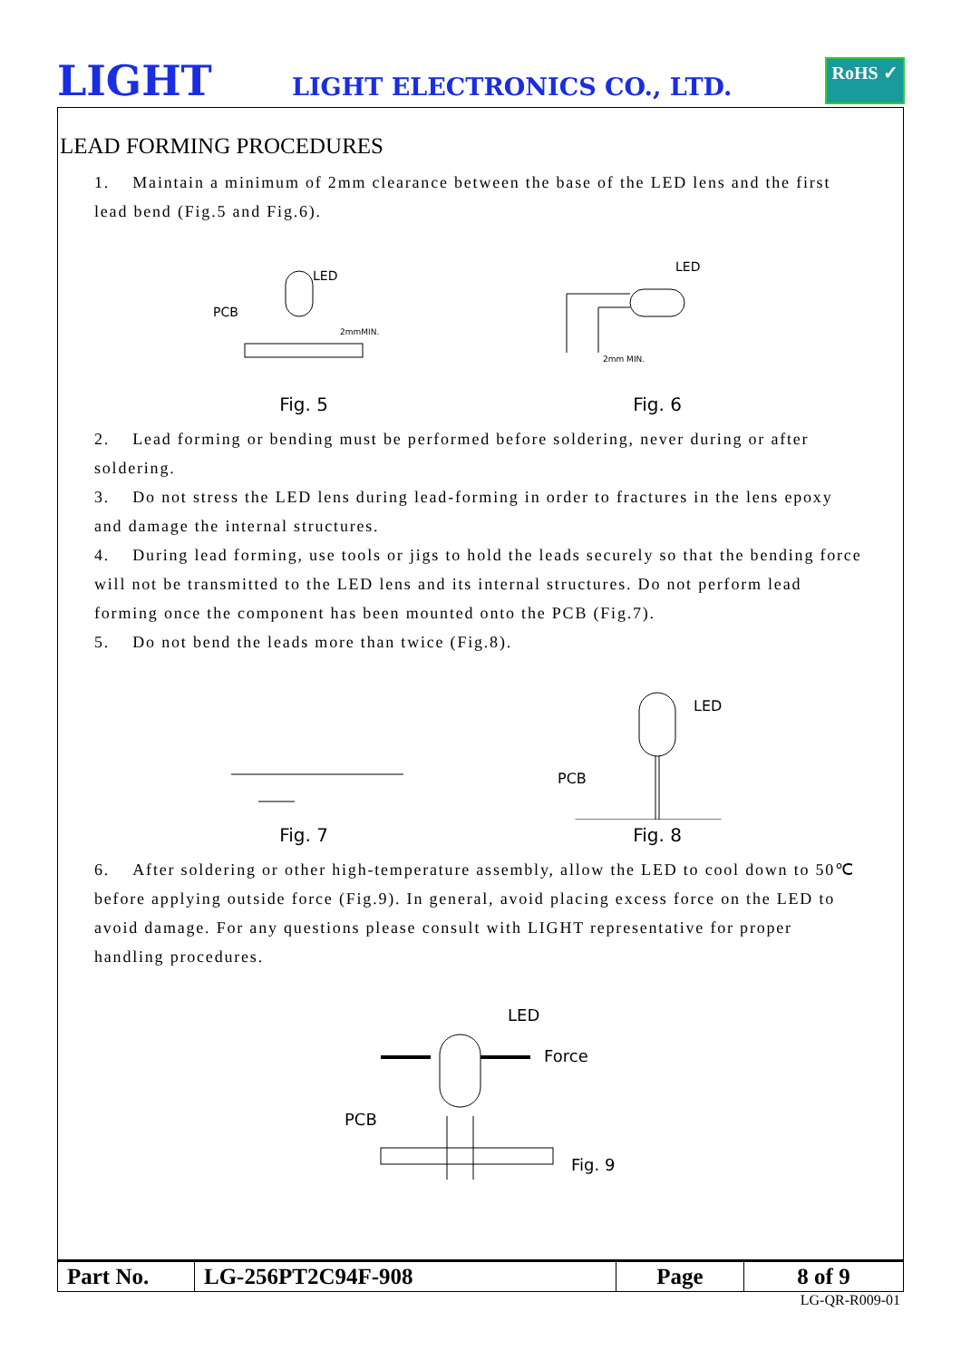LIGHT LIGHT ELECTRONICS CO., LTD.
RoHS ✓
LEAD FORMING PROCEDURES
1. Maintain a minimum of 2mm clearance between the base of the LED lens and the first lead bend (Fig.5 and Fig.6).
LED
PCB
2mmMIN.
Fig. 5
LED
2mm MIN.
Fig. 6
2. Lead forming or bending must be performed before soldering, never during or after soldering.
3. Do not stress the LED lens during lead-forming in order to fractures in the lens epoxy and damage the internal structures.
4. During lead forming, use tools or jigs to hold the leads securely so that the bending force will not be transmitted to the LED lens and its internal structures. Do not perform lead forming once the component has been mounted onto the PCB (Fig.7).
5. Do not bend the leads more than twice (Fig.8).
×
Fig. 7
LED
PCB
Fig. 8
6. After soldering or other high-temperature assembly, allow the LED to cool down to 50℃ before applying outside force (Fig.9). In general, avoid placing excess force on the LED to avoid damage. For any questions please consult with LIGHT representative for proper handling procedures.
LED
Force
PCB
Fig. 9
| Part No. | LG-256PT2C94F-908 | Page | 8 of 9 |
LG-QR-R009-01